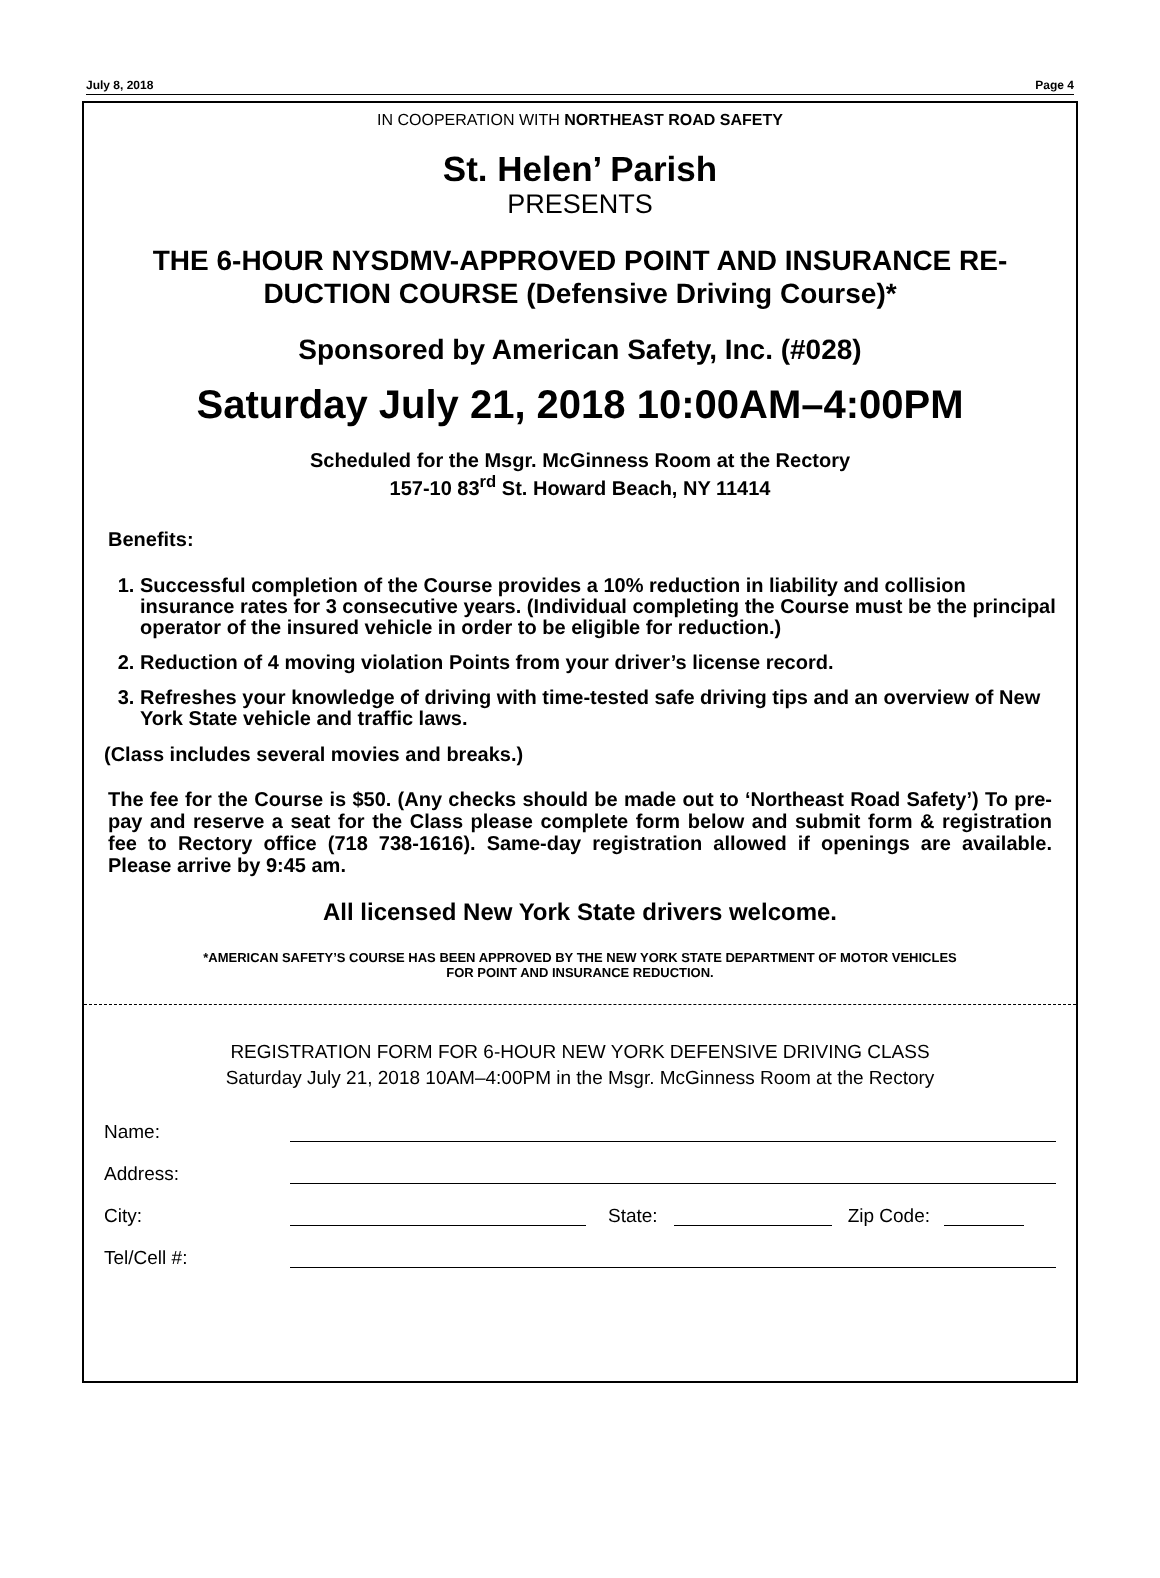July 8, 2018 Page 4
IN COOPERATION WITH NORTHEAST ROAD SAFETY
St. Helen’ Parish
PRESENTS
THE 6-HOUR NYSDMV-APPROVED POINT AND INSURANCE RE-DUCTION COURSE (Defensive Driving Course)*
Sponsored by American Safety, Inc. (#028)
Saturday July 21, 2018 10:00AM–4:00PM
Scheduled for the Msgr. McGinness Room at the Rectory
157-10 83<sup>rd</sup> St. Howard Beach, NY 11414
Benefits:
1. Successful completion of the Course provides a 10% reduction in liability and collision insurance rates for 3 consecutive years. (Individual completing the Course must be the principal operator of the insured vehicle in order to be eligible for reduction.)
2. Reduction of 4 moving violation Points from your driver’s license record.
3. Refreshes your knowledge of driving with time-tested safe driving tips and an overview of New York State vehicle and traffic laws.
(Class includes several movies and breaks.)
The fee for the Course is $50. (Any checks should be made out to ‘Northeast Road Safety’) To pre-pay and reserve a seat for the Class please complete form below and submit form & registration fee to Rectory office (718 738-1616). Same-day registration allowed if openings are available. Please arrive by 9:45 am.
All licensed New York State drivers welcome.
*AMERICAN SAFETY’S COURSE HAS BEEN APPROVED BY THE NEW YORK STATE DEPARTMENT OF MOTOR VEHICLES
FOR POINT AND INSURANCE REDUCTION.
REGISTRATION FORM FOR 6-HOUR NEW YORK DEFENSIVE DRIVING CLASS
Saturday July 21, 2018 10AM–4:00PM in the Msgr. McGinness Room at the Rectory
Name:
Address:
City: State: Zip Code:
Tel/Cell #: